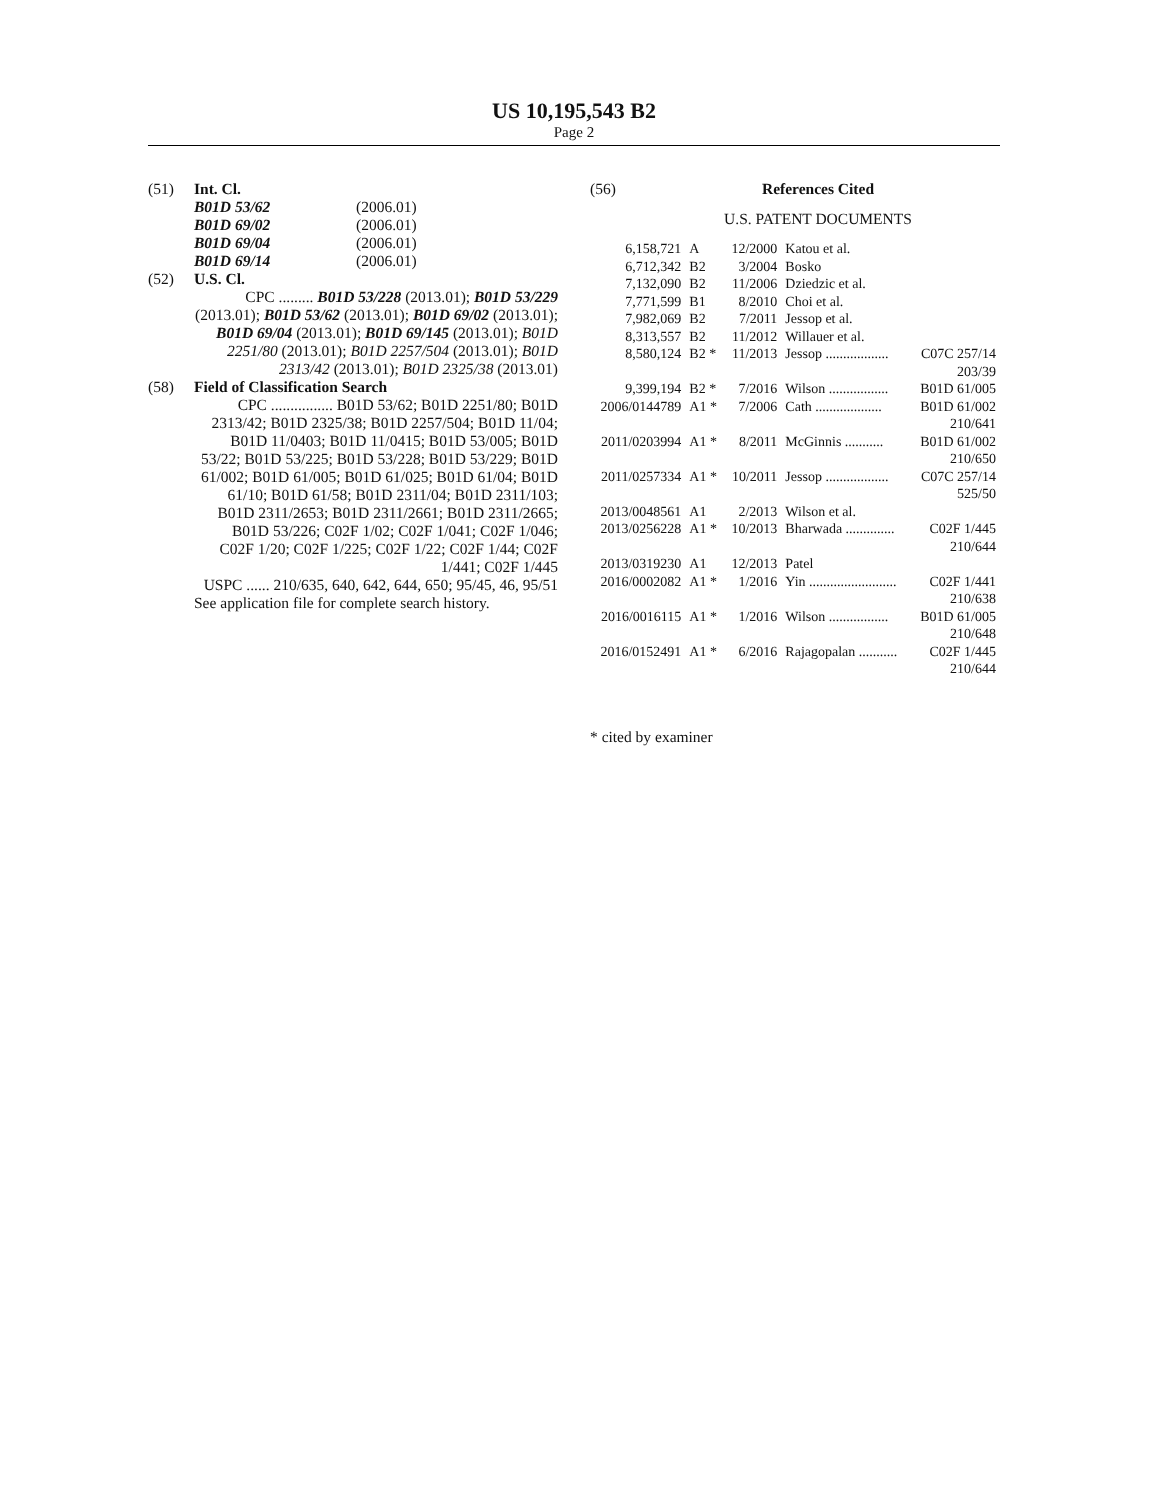US 10,195,543 B2
Page 2
(51) Int. Cl.
| B01D 53/62 | (2006.01) |
| B01D 69/02 | (2006.01) |
| B01D 69/04 | (2006.01) |
| B01D 69/14 | (2006.01) |
(52) U.S. Cl.
CPC ......... B01D 53/228 (2013.01); B01D 53/229 (2013.01); B01D 53/62 (2013.01); B01D 69/02 (2013.01); B01D 69/04 (2013.01); B01D 69/145 (2013.01); B01D 2251/80 (2013.01); B01D 2257/504 (2013.01); B01D 2313/42 (2013.01); B01D 2325/38 (2013.01)
(58) Field of Classification Search
CPC ................ B01D 53/62; B01D 2251/80; B01D 2313/42; B01D 2325/38; B01D 2257/504; B01D 11/04; B01D 11/0403; B01D 11/0415; B01D 53/005; B01D 53/22; B01D 53/225; B01D 53/228; B01D 53/229; B01D 61/002; B01D 61/005; B01D 61/025; B01D 61/04; B01D 61/10; B01D 61/58; B01D 2311/04; B01D 2311/103; B01D 2311/2653; B01D 2311/2661; B01D 2311/2665; B01D 53/226; C02F 1/02; C02F 1/041; C02F 1/046; C02F 1/20; C02F 1/225; C02F 1/22; C02F 1/44; C02F 1/441; C02F 1/445
USPC ...... 210/635, 640, 642, 644, 650; 95/45, 46, 95/51
See application file for complete search history.
(56) References Cited
U.S. PATENT DOCUMENTS
| 6,158,721 | A | 12/2000 | Katou et al. | |
| 6,712,342 | B2 | 3/2004 | Bosko | |
| 7,132,090 | B2 | 11/2006 | Dziedzic et al. | |
| 7,771,599 | B1 | 8/2010 | Choi et al. | |
| 7,982,069 | B2 | 7/2011 | Jessop et al. | |
| 8,313,557 | B2 | 11/2012 | Willauer et al. | |
| 8,580,124 | B2 * | 11/2013 | Jessop .................. | C07C 257/14 203/39 |
| 9,399,194 | B2 * | 7/2016 | Wilson ................. | B01D 61/005 |
| 2006/0144789 | A1 * | 7/2006 | Cath ................... | B01D 61/002 210/641 |
| 2011/0203994 | A1 * | 8/2011 | McGinnis ........... | B01D 61/002 210/650 |
| 2011/0257334 | A1 * | 10/2011 | Jessop .................. | C07C 257/14 525/50 |
| 2013/0048561 | A1 | 2/2013 | Wilson et al. | |
| 2013/0256228 | A1 * | 10/2013 | Bharwada .............. | C02F 1/445 210/644 |
| 2013/0319230 | A1 | 12/2013 | Patel | |
| 2016/0002082 | A1 * | 1/2016 | Yin ......................... | C02F 1/441 210/638 |
| 2016/0016115 | A1 * | 1/2016 | Wilson ................. | B01D 61/005 210/648 |
| 2016/0152491 | A1 * | 6/2016 | Rajagopalan ........... | C02F 1/445 210/644 |
* cited by examiner